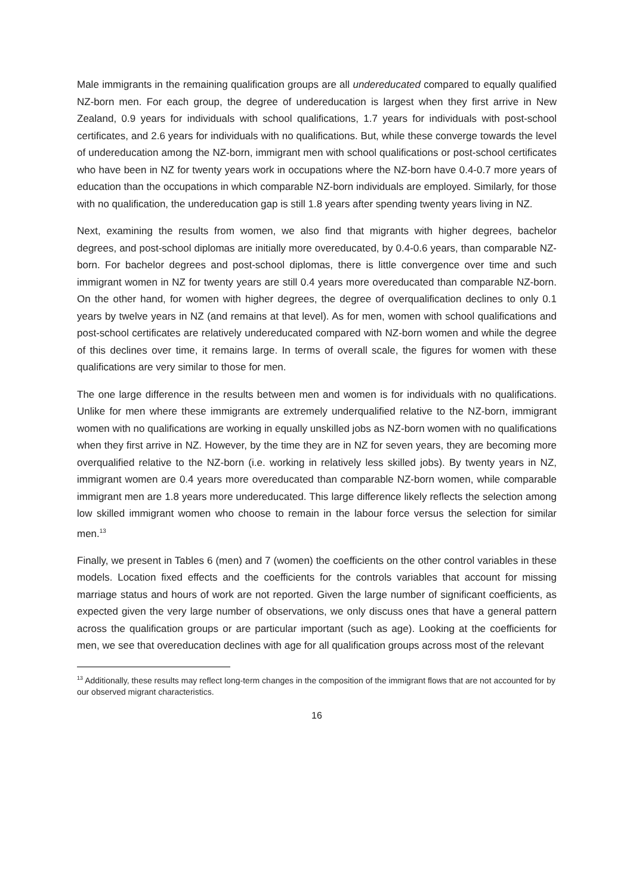Male immigrants in the remaining qualification groups are all undereducated compared to equally qualified NZ-born men. For each group, the degree of undereducation is largest when they first arrive in New Zealand, 0.9 years for individuals with school qualifications, 1.7 years for individuals with post-school certificates, and 2.6 years for individuals with no qualifications. But, while these converge towards the level of undereducation among the NZ-born, immigrant men with school qualifications or post-school certificates who have been in NZ for twenty years work in occupations where the NZ-born have 0.4-0.7 more years of education than the occupations in which comparable NZ-born individuals are employed. Similarly, for those with no qualification, the undereducation gap is still 1.8 years after spending twenty years living in NZ.
Next, examining the results from women, we also find that migrants with higher degrees, bachelor degrees, and post-school diplomas are initially more overeducated, by 0.4-0.6 years, than comparable NZ-born. For bachelor degrees and post-school diplomas, there is little convergence over time and such immigrant women in NZ for twenty years are still 0.4 years more overeducated than comparable NZ-born. On the other hand, for women with higher degrees, the degree of overqualification declines to only 0.1 years by twelve years in NZ (and remains at that level). As for men, women with school qualifications and post-school certificates are relatively undereducated compared with NZ-born women and while the degree of this declines over time, it remains large. In terms of overall scale, the figures for women with these qualifications are very similar to those for men.
The one large difference in the results between men and women is for individuals with no qualifications. Unlike for men where these immigrants are extremely underqualified relative to the NZ-born, immigrant women with no qualifications are working in equally unskilled jobs as NZ-born women with no qualifications when they first arrive in NZ. However, by the time they are in NZ for seven years, they are becoming more overqualified relative to the NZ-born (i.e. working in relatively less skilled jobs). By twenty years in NZ, immigrant women are 0.4 years more overeducated than comparable NZ-born women, while comparable immigrant men are 1.8 years more undereducated. This large difference likely reflects the selection among low skilled immigrant women who choose to remain in the labour force versus the selection for similar men.<sup>13</sup>
Finally, we present in Tables 6 (men) and 7 (women) the coefficients on the other control variables in these models. Location fixed effects and the coefficients for the controls variables that account for missing marriage status and hours of work are not reported. Given the large number of significant coefficients, as expected given the very large number of observations, we only discuss ones that have a general pattern across the qualification groups or are particular important (such as age). Looking at the coefficients for men, we see that overeducation declines with age for all qualification groups across most of the relevant
<sup>13</sup> Additionally, these results may reflect long-term changes in the composition of the immigrant flows that are not accounted for by our observed migrant characteristics.
16